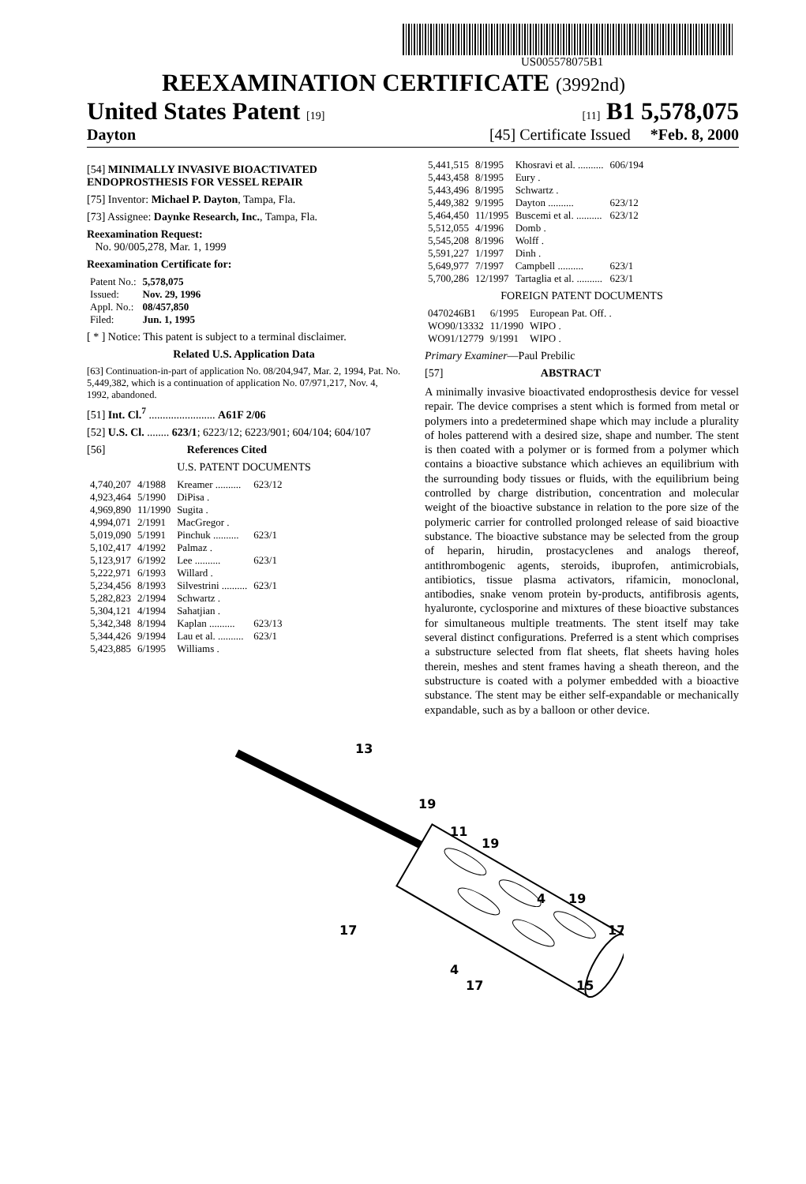US005578075B1
REEXAMINATION CERTIFICATE (3992nd)
United States Patent [19] [11] B1 5,578,075
Dayton [45] Certificate Issued *Feb. 8, 2000
[54] MINIMALLY INVASIVE BIOACTIVATED ENDOPROSTHESIS FOR VESSEL REPAIR
[75] Inventor: Michael P. Dayton, Tampa, Fla.
[73] Assignee: Daynke Research, Inc., Tampa, Fla.
Reexamination Request:
No. 90/005,278, Mar. 1, 1999
Reexamination Certificate for:
| Patent No.: | 5,578,075 |
| Issued: | Nov. 29, 1996 |
| Appl. No.: | 08/457,850 |
| Filed: | Jun. 1, 1995 |
[ * ] Notice: This patent is subject to a terminal disclaimer.
Related U.S. Application Data
[63] Continuation-in-part of application No. 08/204,947, Mar. 2, 1994, Pat. No. 5,449,382, which is a continuation of application No. 07/971,217, Nov. 4, 1992, abandoned.
[51] Int. Cl.<sup>7</sup> ........................ A61F 2/06
[52] U.S. Cl. ........ 623/1; 6223/12; 6223/901; 604/104; 604/107
[56] References Cited
U.S. PATENT DOCUMENTS
| 4,740,207 | 4/1988 | Kreamer .......... | 623/12 |
| 4,923,464 | 5/1990 | DiPisa . | |
| 4,969,890 | 11/1990 | Sugita . | |
| 4,994,071 | 2/1991 | MacGregor . | |
| 5,019,090 | 5/1991 | Pinchuk .......... | 623/1 |
| 5,102,417 | 4/1992 | Palmaz . | |
| 5,123,917 | 6/1992 | Lee .......... | 623/1 |
| 5,222,971 | 6/1993 | Willard . | |
| 5,234,456 | 8/1993 | Silvestrini .......... | 623/1 |
| 5,282,823 | 2/1994 | Schwartz . | |
| 5,304,121 | 4/1994 | Sahatjian . | |
| 5,342,348 | 8/1994 | Kaplan .......... | 623/13 |
| 5,344,426 | 9/1994 | Lau et al. .......... | 623/1 |
| 5,423,885 | 6/1995 | Williams . | |
| 5,441,515 | 8/1995 | Khosravi et al. .......... | 606/194 |
| 5,443,458 | 8/1995 | Eury . | |
| 5,443,496 | 8/1995 | Schwartz . | |
| 5,449,382 | 9/1995 | Dayton .......... | 623/12 |
| 5,464,450 | 11/1995 | Buscemi et al. .......... | 623/12 |
| 5,512,055 | 4/1996 | Domb . | |
| 5,545,208 | 8/1996 | Wolff . | |
| 5,591,227 | 1/1997 | Dinh . | |
| 5,649,977 | 7/1997 | Campbell .......... | 623/1 |
| 5,700,286 | 12/1997 | Tartaglia et al. .......... | 623/1 |
FOREIGN PATENT DOCUMENTS
| 0470246B1 | 6/1995 | European Pat. Off. . |
| WO90/13332 | 11/1990 | WIPO . |
| WO91/12779 | 9/1991 | WIPO . |
Primary Examiner—Paul Prebilic
[57] ABSTRACT
A minimally invasive bioactivated endoprosthesis device for vessel repair. The device comprises a stent which is formed from metal or polymers into a predetermined shape which may include a plurality of holes patterend with a desired size, shape and number. The stent is then coated with a polymer or is formed from a polymer which contains a bioactive substance which achieves an equilibrium with the surrounding body tissues or fluids, with the equilibrium being controlled by charge distribution, concentration and molecular weight of the bioactive substance in relation to the pore size of the polymeric carrier for controlled prolonged release of said bioactive substance. The bioactive substance may be selected from the group of heparin, hirudin, prostacyclenes and analogs thereof, antithrombogenic agents, steroids, ibuprofen, antimicrobials, antibiotics, tissue plasma activators, rifamicin, monoclonal, antibodies, snake venom protein by-products, antifibrosis agents, hyaluronte, cyclosporine and mixtures of these bioactive substances for simultaneous multiple treatments. The stent itself may take several distinct configurations. Preferred is a stent which comprises a substructure selected from flat sheets, flat sheets having holes therein, meshes and stent frames having a sheath thereon, and the substructure is coated with a polymer embedded with a bioactive substance. The stent may be either self-expandable or mechanically expandable, such as by a balloon or other device.
13
19
11
19
4
19
17
17
4
17
15